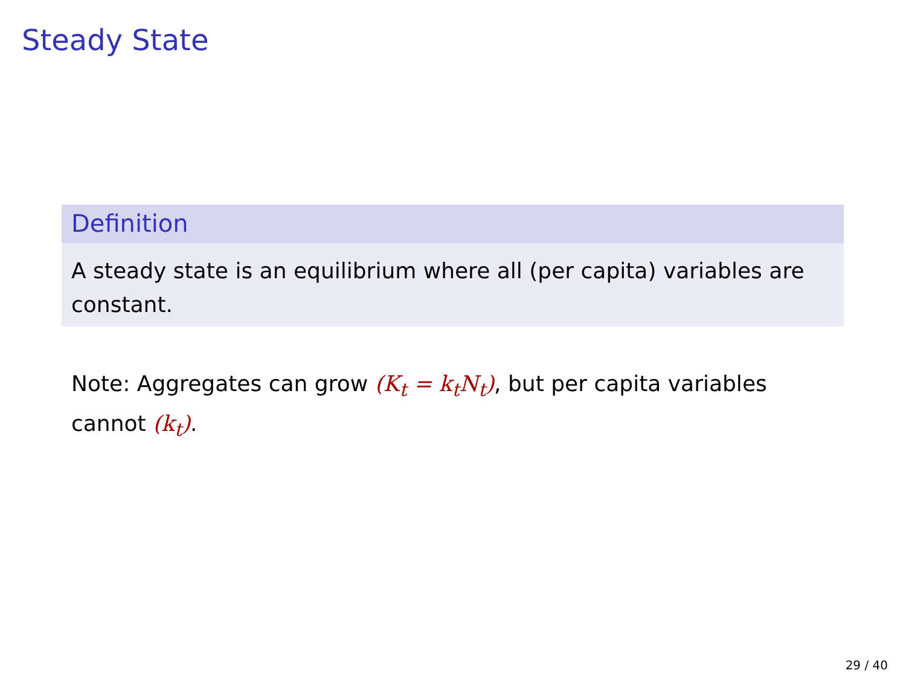Steady State
Definition
A steady state is an equilibrium where all (per capita) variables are constant.
Note: Aggregates can grow (K<sub>t</sub> = k<sub>t</sub>N<sub>t</sub>), but per capita variables cannot (k<sub>t</sub>).
29 / 40